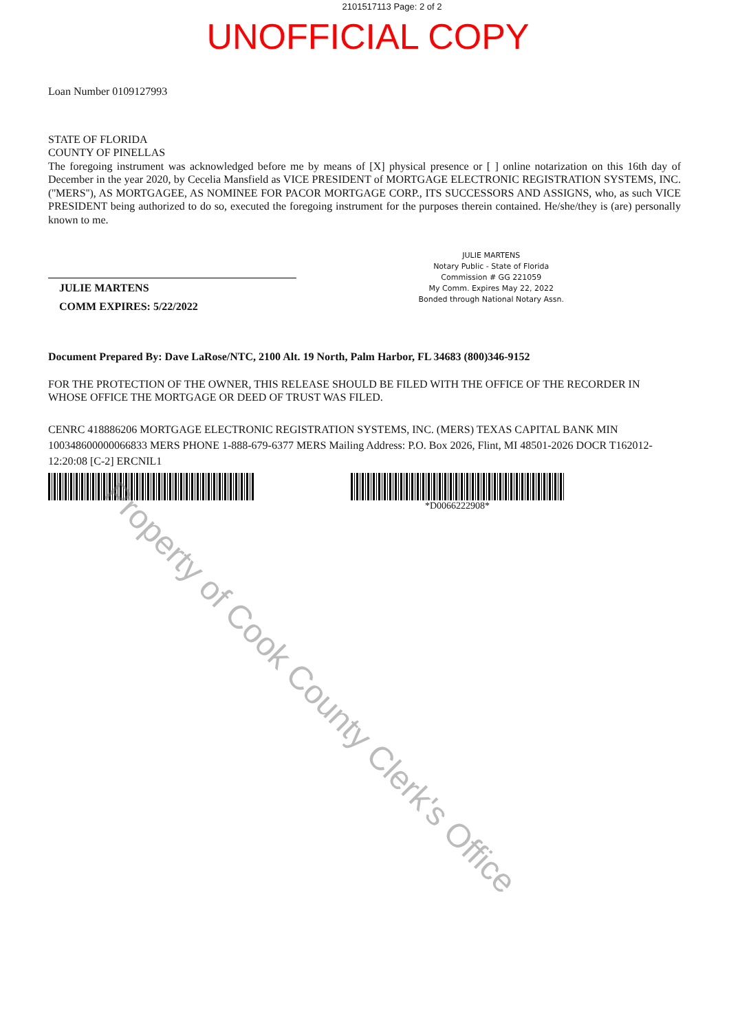2101517113 Page: 2 of 2
UNOFFICIAL COPY
Loan Number 0109127993
STATE OF FLORIDA
COUNTY OF PINELLAS
The foregoing instrument was acknowledged before me by means of [X] physical presence or [ ] online notarization on this 16th day of December in the year 2020, by Cecelia Mansfield as VICE PRESIDENT of MORTGAGE ELECTRONIC REGISTRATION SYSTEMS, INC. (''MERS''), AS MORTGAGEE, AS NOMINEE FOR PACOR MORTGAGE CORP., ITS SUCCESSORS AND ASSIGNS, who, as such VICE PRESIDENT being authorized to do so, executed the foregoing instrument for the purposes therein contained. He/she/they is (are) personally known to me.
JULIE MARTENS
COMM EXPIRES: 5/22/2022
JULIE MARTENS
Notary Public - State of Florida
Commission # GG 221059
My Comm. Expires May 22, 2022
Bonded through National Notary Assn.
Document Prepared By: Dave LaRose/NTC, 2100 Alt. 19 North, Palm Harbor, FL 34683 (800)346-9152
FOR THE PROTECTION OF THE OWNER, THIS RELEASE SHOULD BE FILED WITH THE OFFICE OF THE RECORDER IN WHOSE OFFICE THE MORTGAGE OR DEED OF TRUST WAS FILED.
CENRC 418886206 MORTGAGE ELECTRONIC REGISTRATION SYSTEMS, INC. (MERS) TEXAS CAPITAL BANK MIN 100348600000066833 MERS PHONE 1-888-679-6377 MERS Mailing Address: P.O. Box 2026, Flint, MI 48501-2026 DOCR T162012-12:20:08 [C-2] ERCNIL1
*D0066222908*
Property of Cook County Clerk's Office